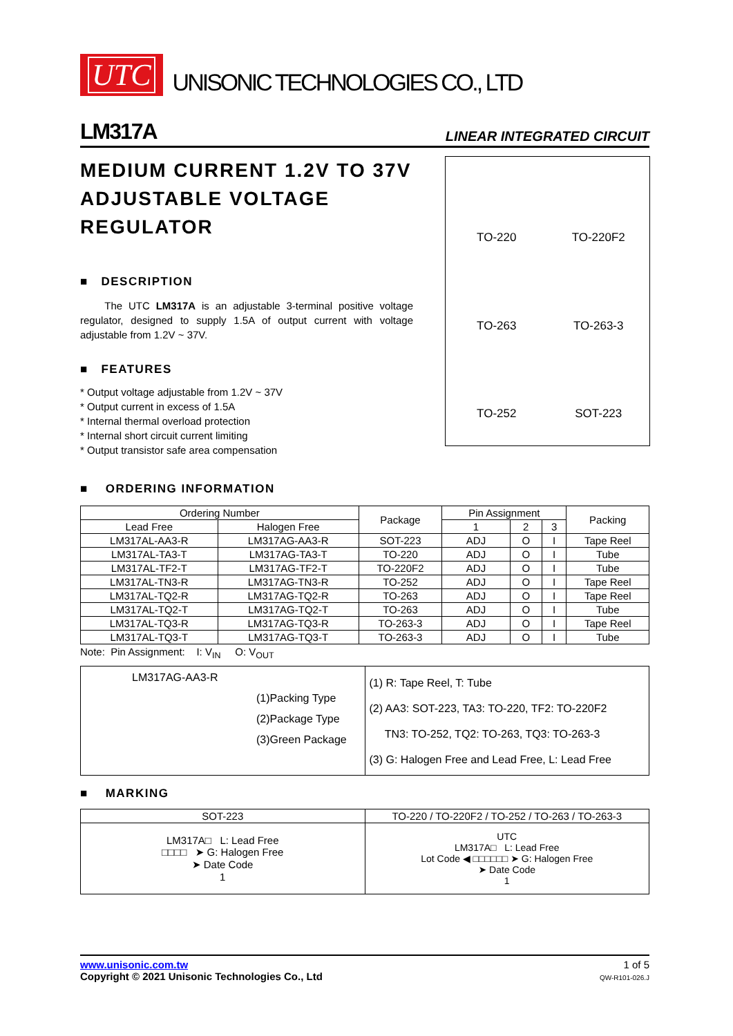UTC
UNISONIC TECHNOLOGIES CO., LTD
LM317A LINEAR INTEGRATED CIRCUIT
MEDIUM CURRENT 1.2V TO 37V ADJUSTABLE VOLTAGE REGULATOR
■ DESCRIPTION
The UTC LM317A is an adjustable 3-terminal positive voltage regulator, designed to supply 1.5A of output current with voltage adjustable from 1.2V ~ 37V.
■ FEATURES
* Output voltage adjustable from 1.2V ~ 37V
* Output current in excess of 1.5A
* Internal thermal overload protection
* Internal short circuit current limiting
* Output transistor safe area compensation
TO-220
TO-220F2
TO-263
TO-263-3
TO-252
SOT-223
■ ORDERING INFORMATION
| Ordering Number | | Package | Pin Assignment | | | Packing |
| --- | --- | --- | --- | --- | --- | --- |
| Lead Free | Halogen Free | | 1 | 2 | 3 | |
| LM317AL-AA3-R | LM317AG-AA3-R | SOT-223 | ADJ | O | I | Tape Reel |
| LM317AL-TA3-T | LM317AG-TA3-T | TO-220 | ADJ | O | I | Tube |
| LM317AL-TF2-T | LM317AG-TF2-T | TO-220F2 | ADJ | O | I | Tube |
| LM317AL-TN3-R | LM317AG-TN3-R | TO-252 | ADJ | O | I | Tape Reel |
| LM317AL-TQ2-R | LM317AG-TQ2-R | TO-263 | ADJ | O | I | Tape Reel |
| LM317AL-TQ2-T | LM317AG-TQ2-T | TO-263 | ADJ | O | I | Tube |
| LM317AL-TQ3-R | LM317AG-TQ3-R | TO-263-3 | ADJ | O | I | Tape Reel |
| LM317AL-TQ3-T | LM317AG-TQ3-T | TO-263-3 | ADJ | O | I | Tube |
Note: Pin Assignment: I: V<sub>IN</sub> O: V<sub>OUT</sub>
| LM317AG-AA3-R (1)Packing Type (2)Package Type (3)Green Package | (1) R: Tape Reel, T: Tube (2) AA3: SOT-223, TA3: TO-220, TF2: TO-220F2 TN3: TO-252, TQ2: TO-263, TQ3: TO-263-3 (3) G: Halogen Free and Lead Free, L: Lead Free |
■ MARKING
| SOT-223 | TO-220 / TO-220F2 / TO-252 / TO-263 / TO-263-3 |
| --- | --- |
| LM317A□ L: Lead Free □□□□ ➤ G: Halogen Free ➤ Date Code 1 | UTC LM317A□ L: Lead Free Lot Code ◀ □□□□□□ ➤ G: Halogen Free ➤ Date Code 1 |
www.unisonic.com.tw
Copyright © 2021 Unisonic Technologies Co., Ltd
1 of 5
QW-R101-026.J